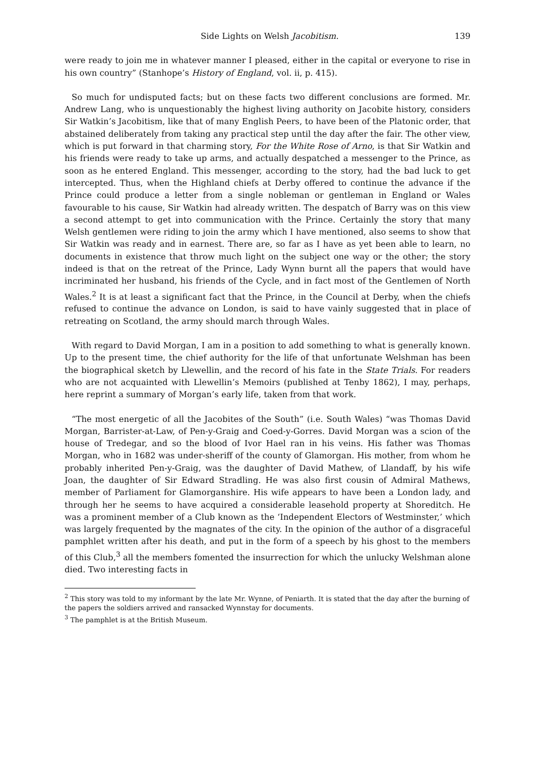Side Lights on Welsh Jacobitism. 139
were ready to join me in whatever manner I pleased, either in the capital or everyone to rise in his own country” (Stanhope’s History of England, vol. ii, p. 415).
So much for undisputed facts; but on these facts two different conclusions are formed. Mr. Andrew Lang, who is unquestionably the highest living authority on Jacobite history, considers Sir Watkin’s Jacobitism, like that of many English Peers, to have been of the Platonic order, that abstained deliberately from taking any practical step until the day after the fair. The other view, which is put forward in that charming story, For the White Rose of Arno, is that Sir Watkin and his friends were ready to take up arms, and actually despatched a messenger to the Prince, as soon as he entered England. This messenger, according to the story, had the bad luck to get intercepted. Thus, when the Highland chiefs at Derby offered to continue the advance if the Prince could produce a letter from a single nobleman or gentleman in England or Wales favourable to his cause, Sir Watkin had already written. The despatch of Barry was on this view a second attempt to get into communication with the Prince. Certainly the story that many Welsh gentlemen were riding to join the army which I have mentioned, also seems to show that Sir Watkin was ready and in earnest. There are, so far as I have as yet been able to learn, no documents in existence that throw much light on the subject one way or the other; the story indeed is that on the retreat of the Prince, Lady Wynn burnt all the papers that would have incriminated her husband, his friends of the Cycle, and in fact most of the Gentlemen of North Wales.<sup>2</sup> It is at least a significant fact that the Prince, in the Council at Derby, when the chiefs refused to continue the advance on London, is said to have vainly suggested that in place of retreating on Scotland, the army should march through Wales.
With regard to David Morgan, I am in a position to add something to what is generally known. Up to the present time, the chief authority for the life of that unfortunate Welshman has been the biographical sketch by Llewellin, and the record of his fate in the State Trials. For readers who are not acquainted with Llewellin’s Memoirs (published at Tenby 1862), I may, perhaps, here reprint a summary of Morgan’s early life, taken from that work.
“The most energetic of all the Jacobites of the South” (i.e. South Wales) “was Thomas David Morgan, Barrister-at-Law, of Pen-y-Graig and Coed-y-Gorres. David Morgan was a scion of the house of Tredegar, and so the blood of Ivor Hael ran in his veins. His father was Thomas Morgan, who in 1682 was under-sheriff of the county of Glamorgan. His mother, from whom he probably inherited Pen-y-Graig, was the daughter of David Mathew, of Llandaff, by his wife Joan, the daughter of Sir Edward Stradling. He was also first cousin of Admiral Mathews, member of Parliament for Glamorganshire. His wife appears to have been a London lady, and through her he seems to have acquired a considerable leasehold property at Shoreditch. He was a prominent member of a Club known as the ‘Independent Electors of Westminster,’ which was largely frequented by the magnates of the city. In the opinion of the author of a disgraceful pamphlet written after his death, and put in the form of a speech by his ghost to the members of this Club,<sup>3</sup> all the members fomented the insurrection for which the unlucky Welshman alone died. Two interesting facts in
<sup>2</sup> This story was told to my informant by the late Mr. Wynne, of Peniarth. It is stated that the day after the burning of the papers the soldiers arrived and ransacked Wynnstay for documents.
<sup>3</sup> The pamphlet is at the British Museum.